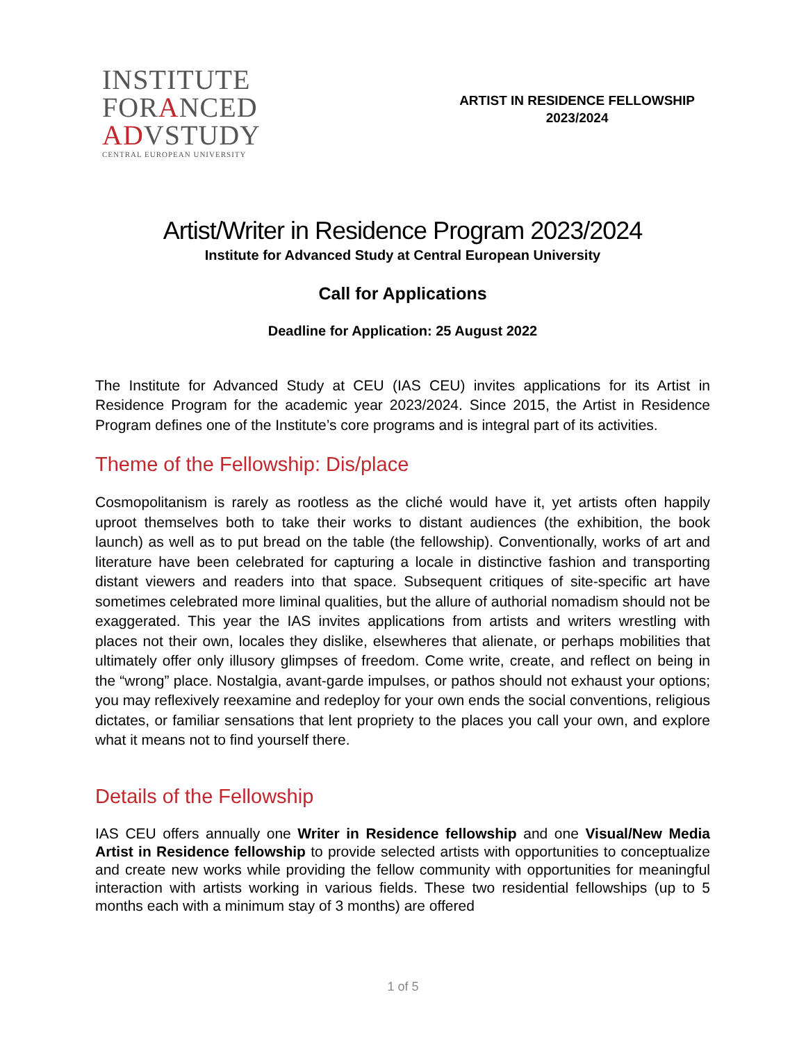INSTITUTE
FORANCED
ADVSTUDY
CENTRAL EUROPEAN UNIVERSITY
ARTIST IN RESIDENCE FELLOWSHIP
2023/2024
Artist/Writer in Residence Program 2023/2024
Institute for Advanced Study at Central European University
Call for Applications
Deadline for Application: 25 August 2022
The Institute for Advanced Study at CEU (IAS CEU) invites applications for its Artist in Residence Program for the academic year 2023/2024. Since 2015, the Artist in Residence Program defines one of the Institute’s core programs and is integral part of its activities.
Theme of the Fellowship: Dis/place
Cosmopolitanism is rarely as rootless as the cliché would have it, yet artists often happily uproot themselves both to take their works to distant audiences (the exhibition, the book launch) as well as to put bread on the table (the fellowship). Conventionally, works of art and literature have been celebrated for capturing a locale in distinctive fashion and transporting distant viewers and readers into that space. Subsequent critiques of site-specific art have sometimes celebrated more liminal qualities, but the allure of authorial nomadism should not be exaggerated. This year the IAS invites applications from artists and writers wrestling with places not their own, locales they dislike, elsewheres that alienate, or perhaps mobilities that ultimately offer only illusory glimpses of freedom. Come write, create, and reflect on being in the “wrong” place. Nostalgia, avant-garde impulses, or pathos should not exhaust your options; you may reflexively reexamine and redeploy for your own ends the social conventions, religious dictates, or familiar sensations that lent propriety to the places you call your own, and explore what it means not to find yourself there.
Details of the Fellowship
IAS CEU offers annually one Writer in Residence fellowship and one Visual/New Media Artist in Residence fellowship to provide selected artists with opportunities to conceptualize and create new works while providing the fellow community with opportunities for meaningful interaction with artists working in various fields. These two residential fellowships (up to 5 months each with a minimum stay of 3 months) are offered
1 of 5